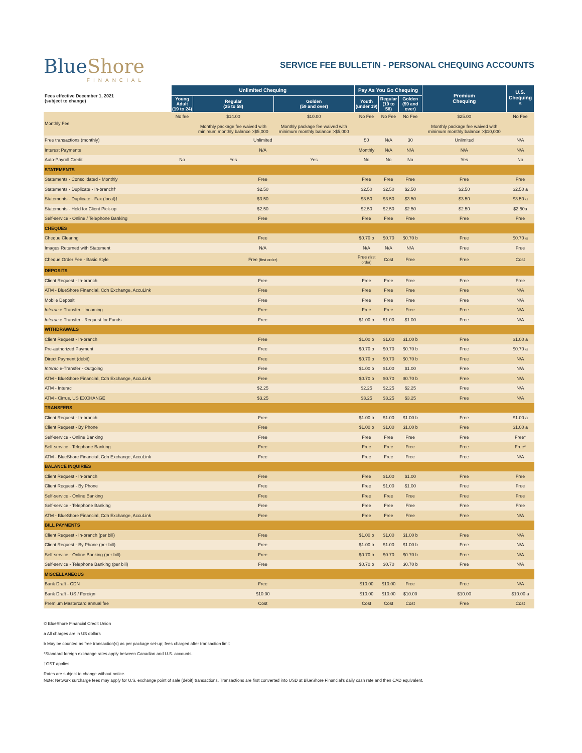BlueShore
FINANCIAL
SERVICE FEE BULLETIN - PERSONAL CHEQUING ACCOUNTS
| Fees effective December 1, 2021 (subject to change) | Unlimited Chequing | | | Pay As You Go Chequing | | | Premium Chequing | U.S. Chequing <sup>a</sup> |
| | Young Adult (19 to 24) | Regular (25 to 58) | Golden (59 and over) | Youth (under 19) | Regular (19 to 58) | Golden (59 and over) | | |
| Monthly Fee | No fee | $14.00 Monthly package fee waived with minimum monthly balance >$5,000 | $10.00 Monthly package fee waived with minimum monthly balance >$5,000 | No Fee | No Fee | No Fee | $25.00 Monthly package fee waived with minimum monthly balance >$10,000 | No Fee |
| Free transactions (monthly) | Unlimited | | | 50 | N/A | 30 | Unlimited | N/A |
| Interest Payments | N/A | | | Monthly | N/A | N/A | N/A | N/A |
| Auto-Payroll Credit | No | Yes | Yes | No | No | No | Yes | No |
| STATEMENTS | | | | | | | | |
| Statements - Consolidated - Monthly | Free | | | Free | Free | Free | Free | Free |
| Statements - Duplicate - In-branch† | $2.50 | | | $2.50 | $2.50 | $2.50 | $2.50 | $2.50 a |
| Statements - Duplicate - Fax (local)† | $3.50 | | | $3.50 | $3.50 | $3.50 | $3.50 | $3.50 a |
| Statements - Held for Client Pick-up | $2.50 | | | $2.50 | $2.50 | $2.50 | $2.50 | $2.50a |
| Self-service - Online / Telephone Banking | Free | | | Free | Free | Free | Free | Free |
| CHEQUES | | | | | | | | |
| Cheque Clearing | Free | | | $0.70 b | $0.70 | $0.70 b | Free | $0.70 a |
| Images Returned with Statement | N/A | | | N/A | N/A | N/A | Free | Free |
| Cheque Order Fee - Basic Style | Free (first order) | | | Free (first order) | Cost | Free | Free | Cost |
| DEPOSITS | | | | | | | | |
| Client Request - In-branch | Free | | | Free | Free | Free | Free | Free |
| ATM - BlueShore Financial, Cdn Exchange, AccuLink | Free | | | Free | Free | Free | Free | N/A |
| Mobile Deposit | Free | | | Free | Free | Free | Free | N/A |
| Interac e-Transfer - Incoming | Free | | | Free | Free | Free | Free | N/A |
| Interac e-Transfer - Request for Funds | Free | | | $1.00 b | $1.00 | $1.00 | Free | N/A |
| WITHDRAWALS | | | | | | | | |
| Client Request - In-branch | Free | | | $1.00 b | $1.00 | $1.00 b | Free | $1.00 a |
| Pre-authorized Payment | Free | | | $0.70 b | $0.70 | $0.70 b | Free | $0.70 a |
| Direct Payment (debit) | Free | | | $0.70 b | $0.70 | $0.70 b | Free | N/A |
| Interac e-Transfer - Outgoing | Free | | | $1.00 b | $1.00 | $1.00 | Free | N/A |
| ATM - BlueShore Financial, Cdn Exchange, AccuLink | Free | | | $0.70 b | $0.70 | $0.70 b | Free | N/A |
| ATM - Interac | $2.25 | | | $2.25 | $2.25 | $2.25 | Free | N/A |
| ATM - Cirrus, US EXCHANGE | $3.25 | | | $3.25 | $3.25 | $3.25 | Free | N/A |
| TRANSFERS | | | | | | | | |
| Client Request - In-branch | Free | | | $1.00 b | $1.00 | $1.00 b | Free | $1.00 a |
| Client Request - By Phone | Free | | | $1.00 b | $1.00 | $1.00 b | Free | $1.00 a |
| Self-service - Online Banking | Free | | | Free | Free | Free | Free | Free* |
| Self-service - Telephone Banking | Free | | | Free | Free | Free | Free | Free* |
| ATM - BlueShore Financial, Cdn Exchange, AccuLink | Free | | | Free | Free | Free | Free | N/A |
| BALANCE INQUIRIES | | | | | | | | |
| Client Request - In-branch | Free | | | Free | $1.00 | $1.00 | Free | Free |
| Client Request - By Phone | Free | | | Free | $1.00 | $1.00 | Free | Free |
| Self-service - Online Banking | Free | | | Free | Free | Free | Free | Free |
| Self-service - Telephone Banking | Free | | | Free | Free | Free | Free | Free |
| ATM - BlueShore Financial, Cdn Exchange, AccuLink | Free | | | Free | Free | Free | Free | N/A |
| BILL PAYMENTS | | | | | | | | |
| Client Request - In-branch (per bill) | Free | | | $1.00 b | $1.00 | $1.00 b | Free | N/A |
| Client Request - By Phone (per bill) | Free | | | $1.00 b | $1.00 | $1.00 b | Free | N/A |
| Self-service - Online Banking (per bill) | Free | | | $0.70 b | $0.70 | $0.70 b | Free | N/A |
| Self-service - Telephone Banking (per bill) | Free | | | $0.70 b | $0.70 | $0.70 b | Free | N/A |
| MISCELLANEOUS | | | | | | | | |
| Bank Draft - CDN | Free | | | $10.00 | $10.00 | Free | Free | N/A |
| Bank Draft - US / Foreign | $10.00 | | | $10.00 | $10.00 | $10.00 | $10.00 | $10.00 a |
| Premium Mastercard annual fee | Cost | | | Cost | Cost | Cost | Free | Cost |
© BlueShore Financial Credit Union
a All charges are in US dollars
b May be counted as free transaction(s) as per package set-up; fees charged after transaction limit
*Standard foreign exchange rates apply between Canadian and U.S. accounts.
†GST applies
Rates are subject to change without notice.
Note: Network surcharge fees may apply for U.S. exchange point of sale (debit) transactions. Transactions are first converted into USD at BlueShore Financial's daily cash rate and then CAD equivalent.